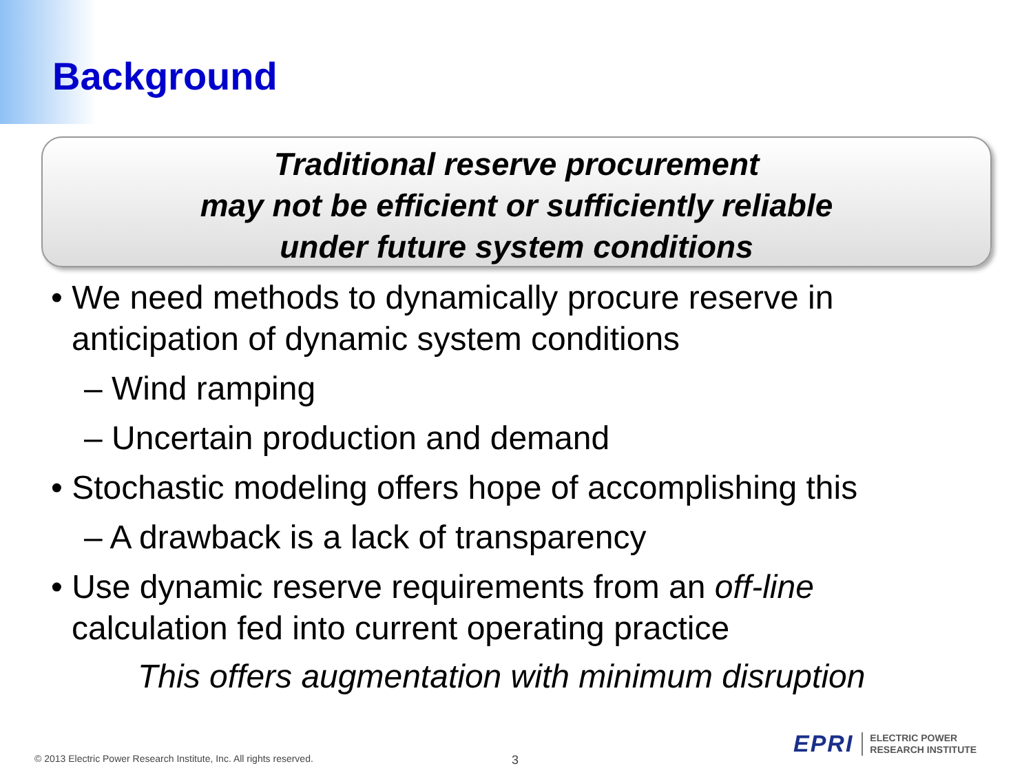Background
Traditional reserve procurement
may not be efficient or sufficiently reliable
under future system conditions
• We need methods to dynamically procure reserve in anticipation of dynamic system conditions
– Wind ramping
– Uncertain production and demand
• Stochastic modeling offers hope of accomplishing this
– A drawback is a lack of transparency
• Use dynamic reserve requirements from an off-line calculation fed into current operating practice
This offers augmentation with minimum disruption
© 2013 Electric Power Research Institute, Inc. All rights reserved.
3
EPRI ELECTRIC POWER
RESEARCH INSTITUTE